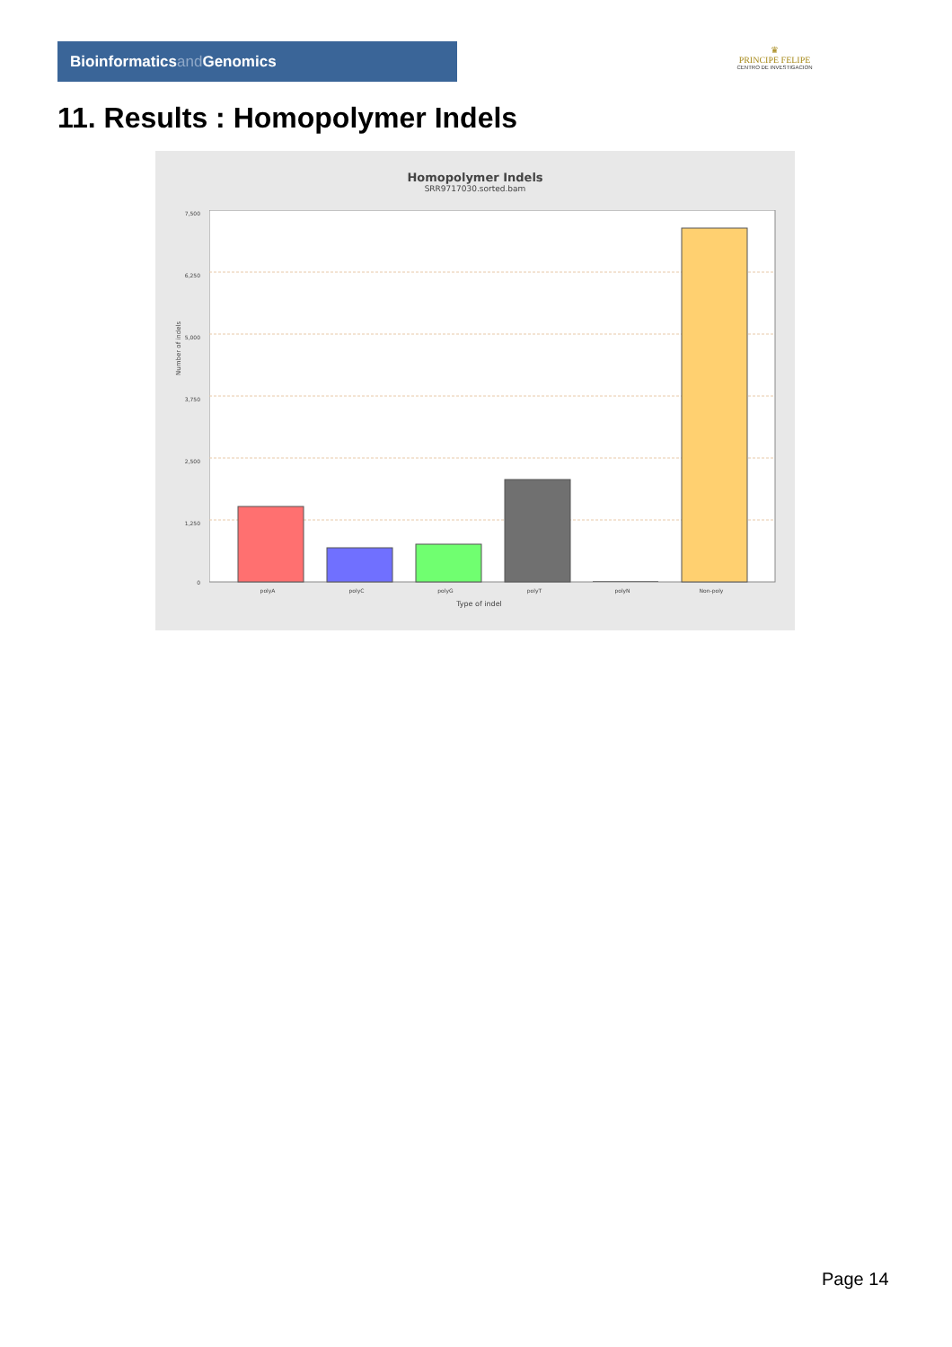Bioinformaticsand Genomics
♛
PRINCIPE FELIPE
CENTRO DE INVESTIGACION
11. Results : Homopolymer Indels
Homopolymer Indels
SRR9717030.sorted.bam
7,500
6,250
5,000
3,750
2,500
1,250
0
Number of indels
polyA polyC polyG polyT polyN Non-poly
Type of indel
Page 14